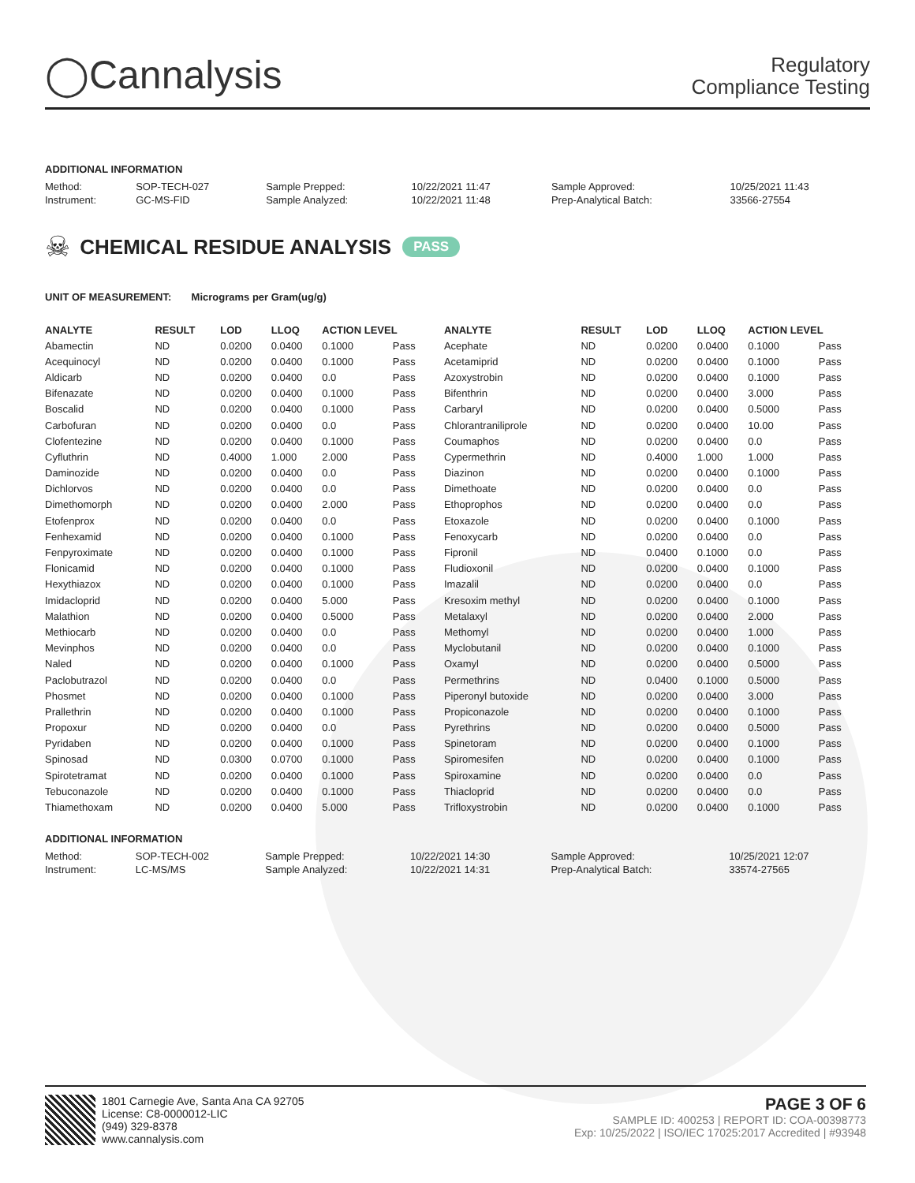◯Cannalysis
Regulatory
Compliance Testing
ADDITIONAL INFORMATION
| Method: | SOP-TECH-027 | Sample Prepped: | 10/22/2021 11:47 | Sample Approved: | 10/25/2021 11:43 |
| Instrument: | GC-MS-FID | Sample Analyzed: | 10/22/2021 11:48 | Prep-Analytical Batch: | 33566-27554 |
☠
CHEMICAL RESIDUE ANALYSIS
PASS
UNIT OF MEASUREMENT: Micrograms per Gram(ug/g)
| ANALYTE | RESULT | LOD | LLOQ | ACTION LEVEL | | ANALYTE | RESULT | LOD | LLOQ | ACTION LEVEL | |
| --- | --- | --- | --- | --- | --- | --- | --- | --- | --- | --- | --- |
| Abamectin | ND | 0.0200 | 0.0400 | 0.1000 | Pass | Acephate | ND | 0.0200 | 0.0400 | 0.1000 | Pass |
| Acequinocyl | ND | 0.0200 | 0.0400 | 0.1000 | Pass | Acetamiprid | ND | 0.0200 | 0.0400 | 0.1000 | Pass |
| Aldicarb | ND | 0.0200 | 0.0400 | 0.0 | Pass | Azoxystrobin | ND | 0.0200 | 0.0400 | 0.1000 | Pass |
| Bifenazate | ND | 0.0200 | 0.0400 | 0.1000 | Pass | Bifenthrin | ND | 0.0200 | 0.0400 | 3.000 | Pass |
| Boscalid | ND | 0.0200 | 0.0400 | 0.1000 | Pass | Carbaryl | ND | 0.0200 | 0.0400 | 0.5000 | Pass |
| Carbofuran | ND | 0.0200 | 0.0400 | 0.0 | Pass | Chlorantraniliprole | ND | 0.0200 | 0.0400 | 10.00 | Pass |
| Clofentezine | ND | 0.0200 | 0.0400 | 0.1000 | Pass | Coumaphos | ND | 0.0200 | 0.0400 | 0.0 | Pass |
| Cyfluthrin | ND | 0.4000 | 1.000 | 2.000 | Pass | Cypermethrin | ND | 0.4000 | 1.000 | 1.000 | Pass |
| Daminozide | ND | 0.0200 | 0.0400 | 0.0 | Pass | Diazinon | ND | 0.0200 | 0.0400 | 0.1000 | Pass |
| Dichlorvos | ND | 0.0200 | 0.0400 | 0.0 | Pass | Dimethoate | ND | 0.0200 | 0.0400 | 0.0 | Pass |
| Dimethomorph | ND | 0.0200 | 0.0400 | 2.000 | Pass | Ethoprophos | ND | 0.0200 | 0.0400 | 0.0 | Pass |
| Etofenprox | ND | 0.0200 | 0.0400 | 0.0 | Pass | Etoxazole | ND | 0.0200 | 0.0400 | 0.1000 | Pass |
| Fenhexamid | ND | 0.0200 | 0.0400 | 0.1000 | Pass | Fenoxycarb | ND | 0.0200 | 0.0400 | 0.0 | Pass |
| Fenpyroximate | ND | 0.0200 | 0.0400 | 0.1000 | Pass | Fipronil | ND | 0.0400 | 0.1000 | 0.0 | Pass |
| Flonicamid | ND | 0.0200 | 0.0400 | 0.1000 | Pass | Fludioxonil | ND | 0.0200 | 0.0400 | 0.1000 | Pass |
| Hexythiazox | ND | 0.0200 | 0.0400 | 0.1000 | Pass | Imazalil | ND | 0.0200 | 0.0400 | 0.0 | Pass |
| Imidacloprid | ND | 0.0200 | 0.0400 | 5.000 | Pass | Kresoxim methyl | ND | 0.0200 | 0.0400 | 0.1000 | Pass |
| Malathion | ND | 0.0200 | 0.0400 | 0.5000 | Pass | Metalaxyl | ND | 0.0200 | 0.0400 | 2.000 | Pass |
| Methiocarb | ND | 0.0200 | 0.0400 | 0.0 | Pass | Methomyl | ND | 0.0200 | 0.0400 | 1.000 | Pass |
| Mevinphos | ND | 0.0200 | 0.0400 | 0.0 | Pass | Myclobutanil | ND | 0.0200 | 0.0400 | 0.1000 | Pass |
| Naled | ND | 0.0200 | 0.0400 | 0.1000 | Pass | Oxamyl | ND | 0.0200 | 0.0400 | 0.5000 | Pass |
| Paclobutrazol | ND | 0.0200 | 0.0400 | 0.0 | Pass | Permethrins | ND | 0.0400 | 0.1000 | 0.5000 | Pass |
| Phosmet | ND | 0.0200 | 0.0400 | 0.1000 | Pass | Piperonyl butoxide | ND | 0.0200 | 0.0400 | 3.000 | Pass |
| Prallethrin | ND | 0.0200 | 0.0400 | 0.1000 | Pass | Propiconazole | ND | 0.0200 | 0.0400 | 0.1000 | Pass |
| Propoxur | ND | 0.0200 | 0.0400 | 0.0 | Pass | Pyrethrins | ND | 0.0200 | 0.0400 | 0.5000 | Pass |
| Pyridaben | ND | 0.0200 | 0.0400 | 0.1000 | Pass | Spinetoram | ND | 0.0200 | 0.0400 | 0.1000 | Pass |
| Spinosad | ND | 0.0300 | 0.0700 | 0.1000 | Pass | Spiromesifen | ND | 0.0200 | 0.0400 | 0.1000 | Pass |
| Spirotetramat | ND | 0.0200 | 0.0400 | 0.1000 | Pass | Spiroxamine | ND | 0.0200 | 0.0400 | 0.0 | Pass |
| Tebuconazole | ND | 0.0200 | 0.0400 | 0.1000 | Pass | Thiacloprid | ND | 0.0200 | 0.0400 | 0.0 | Pass |
| Thiamethoxam | ND | 0.0200 | 0.0400 | 5.000 | Pass | Trifloxystrobin | ND | 0.0200 | 0.0400 | 0.1000 | Pass |
ADDITIONAL INFORMATION
| Method: | SOP-TECH-002 | Sample Prepped: | 10/22/2021 14:30 | Sample Approved: | 10/25/2021 12:07 |
| Instrument: | LC-MS/MS | Sample Analyzed: | 10/22/2021 14:31 | Prep-Analytical Batch: | 33574-27565 |
1801 Carnegie Ave, Santa Ana CA 92705
License: C8-0000012-LIC
(949) 329-8378
www.cannalysis.com
PAGE 3 OF 6
SAMPLE ID: 400253 | REPORT ID: COA-00398773
Exp: 10/25/2022 | ISO/IEC 17025:2017 Accredited | #93948